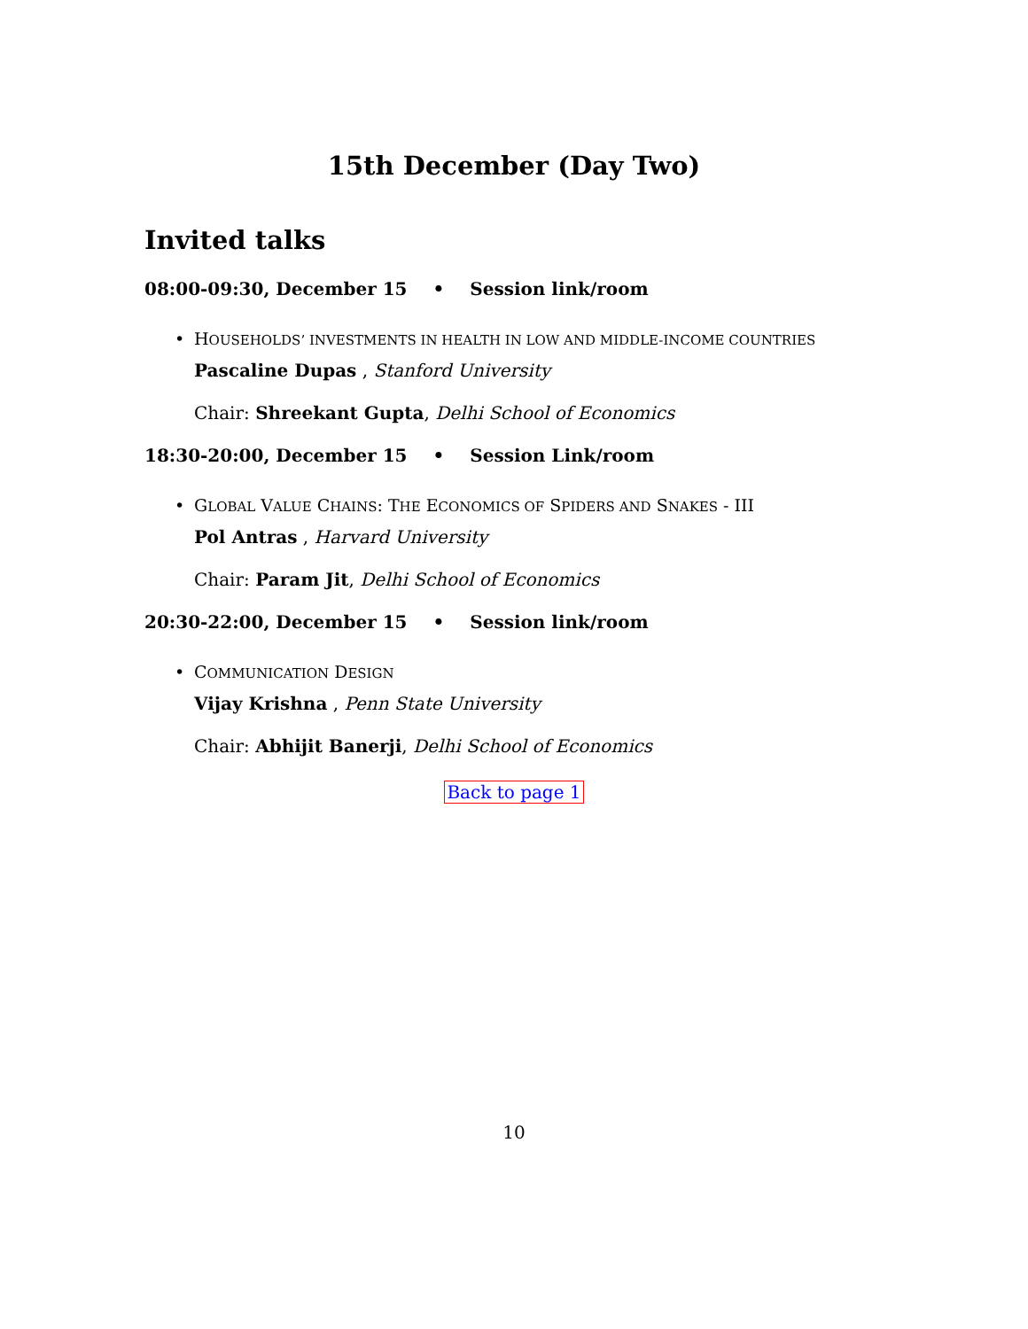15th December (Day Two)
Invited talks
08:00-09:30, December 15 • Session link/room
• HOUSEHOLDS’ INVESTMENTS IN HEALTH IN LOW AND MIDDLE-INCOME COUNTRIES
Pascaline Dupas , Stanford University
Chair: Shreekant Gupta, Delhi School of Economics
18:30-20:00, December 15 • Session Link/room
• GLOBAL VALUE CHAINS: THE ECONOMICS OF SPIDERS AND SNAKES - III
Pol Antras , Harvard University
Chair: Param Jit, Delhi School of Economics
20:30-22:00, December 15 • Session link/room
• COMMUNICATION DESIGN
Vijay Krishna , Penn State University
Chair: Abhijit Banerji, Delhi School of Economics
Back to page 1
10